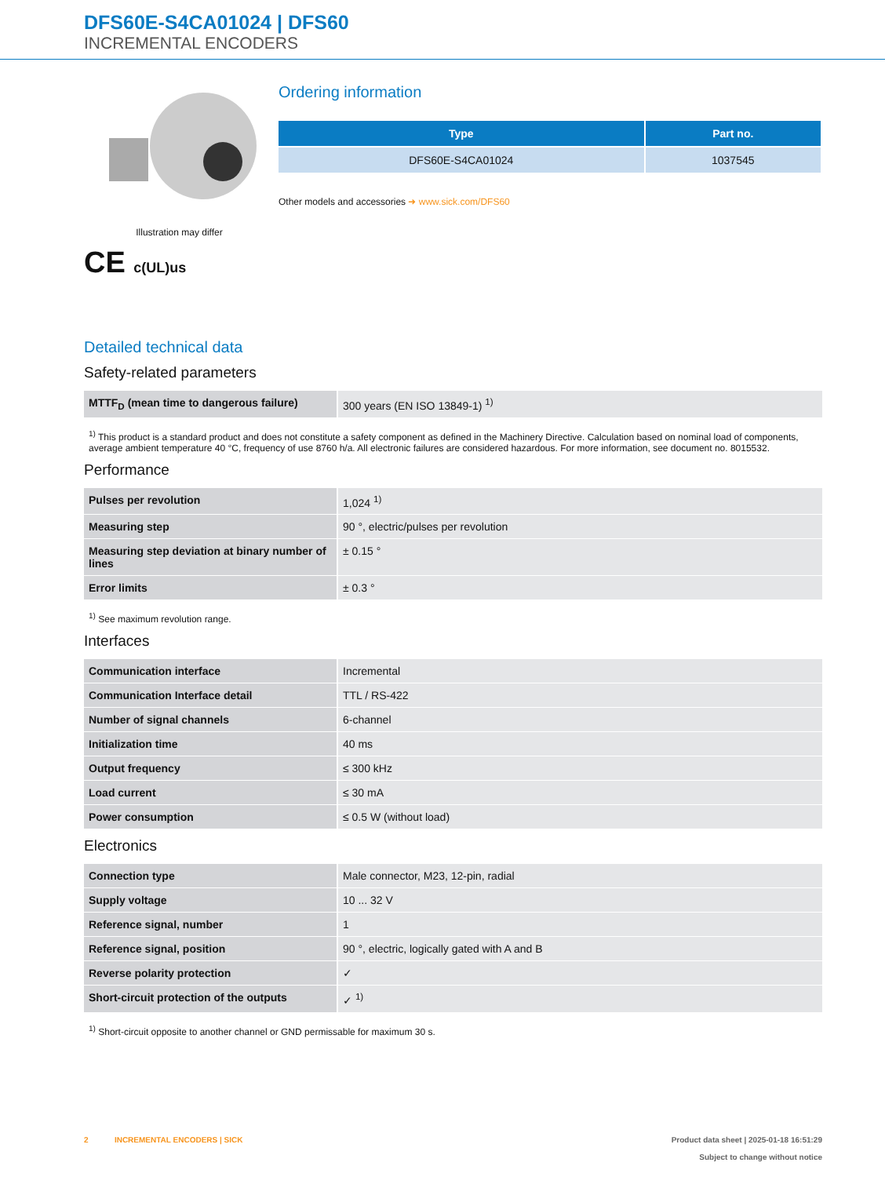DFS60E-S4CA01024 | DFS60
INCREMENTAL ENCODERS
Illustration may differ
CE c(UL)us
Ordering information
| Type | Part no. |
| --- | --- |
| DFS60E-S4CA01024 | 1037545 |
Other models and accessories ➜ www.sick.com/DFS60
Detailed technical data
Safety-related parameters
| MTTF<sub>D</sub> (mean time to dangerous failure) | 300 years (EN ISO 13849-1) <sup>1)</sup> |
<sup>1)</sup> This product is a standard product and does not constitute a safety component as defined in the Machinery Directive. Calculation based on nominal load of components, average ambient temperature 40 °C, frequency of use 8760 h/a. All electronic failures are considered hazardous. For more information, see document no. 8015532.
Performance
| Pulses per revolution | 1,024 <sup>1)</sup> |
| Measuring step | 90 °, electric/pulses per revolution |
| Measuring step deviation at binary number of lines | ± 0.15 ° |
| Error limits | ± 0.3 ° |
<sup>1)</sup> See maximum revolution range.
Interfaces
| Communication interface | Incremental |
| Communication Interface detail | TTL / RS-422 |
| Number of signal channels | 6-channel |
| Initialization time | 40 ms |
| Output frequency | ≤ 300 kHz |
| Load current | ≤ 30 mA |
| Power consumption | ≤ 0.5 W (without load) |
Electronics
| Connection type | Male connector, M23, 12-pin, radial |
| Supply voltage | 10 ... 32 V |
| Reference signal, number | 1 |
| Reference signal, position | 90 °, electric, logically gated with A and B |
| Reverse polarity protection | ✓ |
| Short-circuit protection of the outputs | ✓ <sup>1)</sup> |
<sup>1)</sup> Short-circuit opposite to another channel or GND permissable for maximum 30 s.
2 INCREMENTAL ENCODERS | SICK
Product data sheet | 2025-01-18 16:51:29
Subject to change without notice